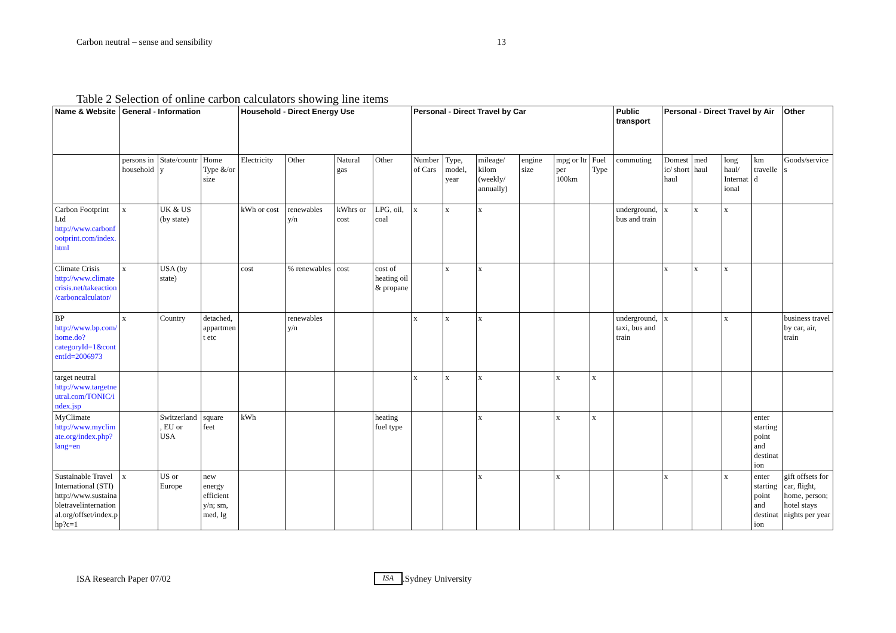Carbon neutral – sense and sensibility 13
Table 2 Selection of online carbon calculators showing line items
| Name & Website | General - Information | | | Household - Direct Energy Use | | | | Personal - Direct Travel by Car | | | | | | Public transport | Personal - Direct Travel by Air | | | | Other |
| --- | --- | --- | --- | --- | --- | --- | --- | --- | --- | --- | --- | --- | --- | --- | --- | --- | --- | --- | --- |
| | persons in household | State/country | Home Type &/or size | Electricity | Other | Natural gas | Other | Number of Cars | Type, model, year | mileage/ kilom (weekly/ annually) | engine size | mpg or ltr per 100km | Fuel Type | commuting | Domestic/ short haul | med haul | long haul/ International | km travelled | Goods/services |
| Carbon Footprint Ltd http://www.carbonfootprint.com/index.html | x | UK & US (by state) | | kWh or cost | renewables y/n | kWhrs or cost | LPG, oil, coal | x | x | x | | | | underground, bus and train | x | x | x | | |
| Climate Crisis http://www.climatecrisis.net/takeaction/carboncalculator/ | x | USA (by state) | | cost | % renewables | cost | cost of heating oil & propane | | x | x | | | | | x | x | x | | |
| BP http://www.bp.com/home.do?categoryId=1&contentId=2006973 | x | Country | detached, appartment etc | | renewables y/n | | | x | x | x | | | | underground, taxi, bus and train | x | | x | | business travel by car, air, train |
| target neutral http://www.targetneutral.com/TONIC/index.jsp | | | | | | | | x | x | x | | x | x | | | | | | |
| MyClimate http://www.myclimate.org/index.php?lang=en | | Switzerland, EU or USA | square feet | kWh | | | heating fuel type | | | x | | x | x | | | | | enter starting point and destination | |
| Sustainable Travel International (STI) http://www.sustainabletravelinternational.org/offset/index.php?c=1 | x | US or Europe | new energy efficient y/n; sm, med, lg | | | | | | | x | | x | | | x | | x | enter starting point and destination | gift offsets for car, flight, home, person; hotel stays nights per year |
ISA Research Paper 07/02 ISA.Sydney University